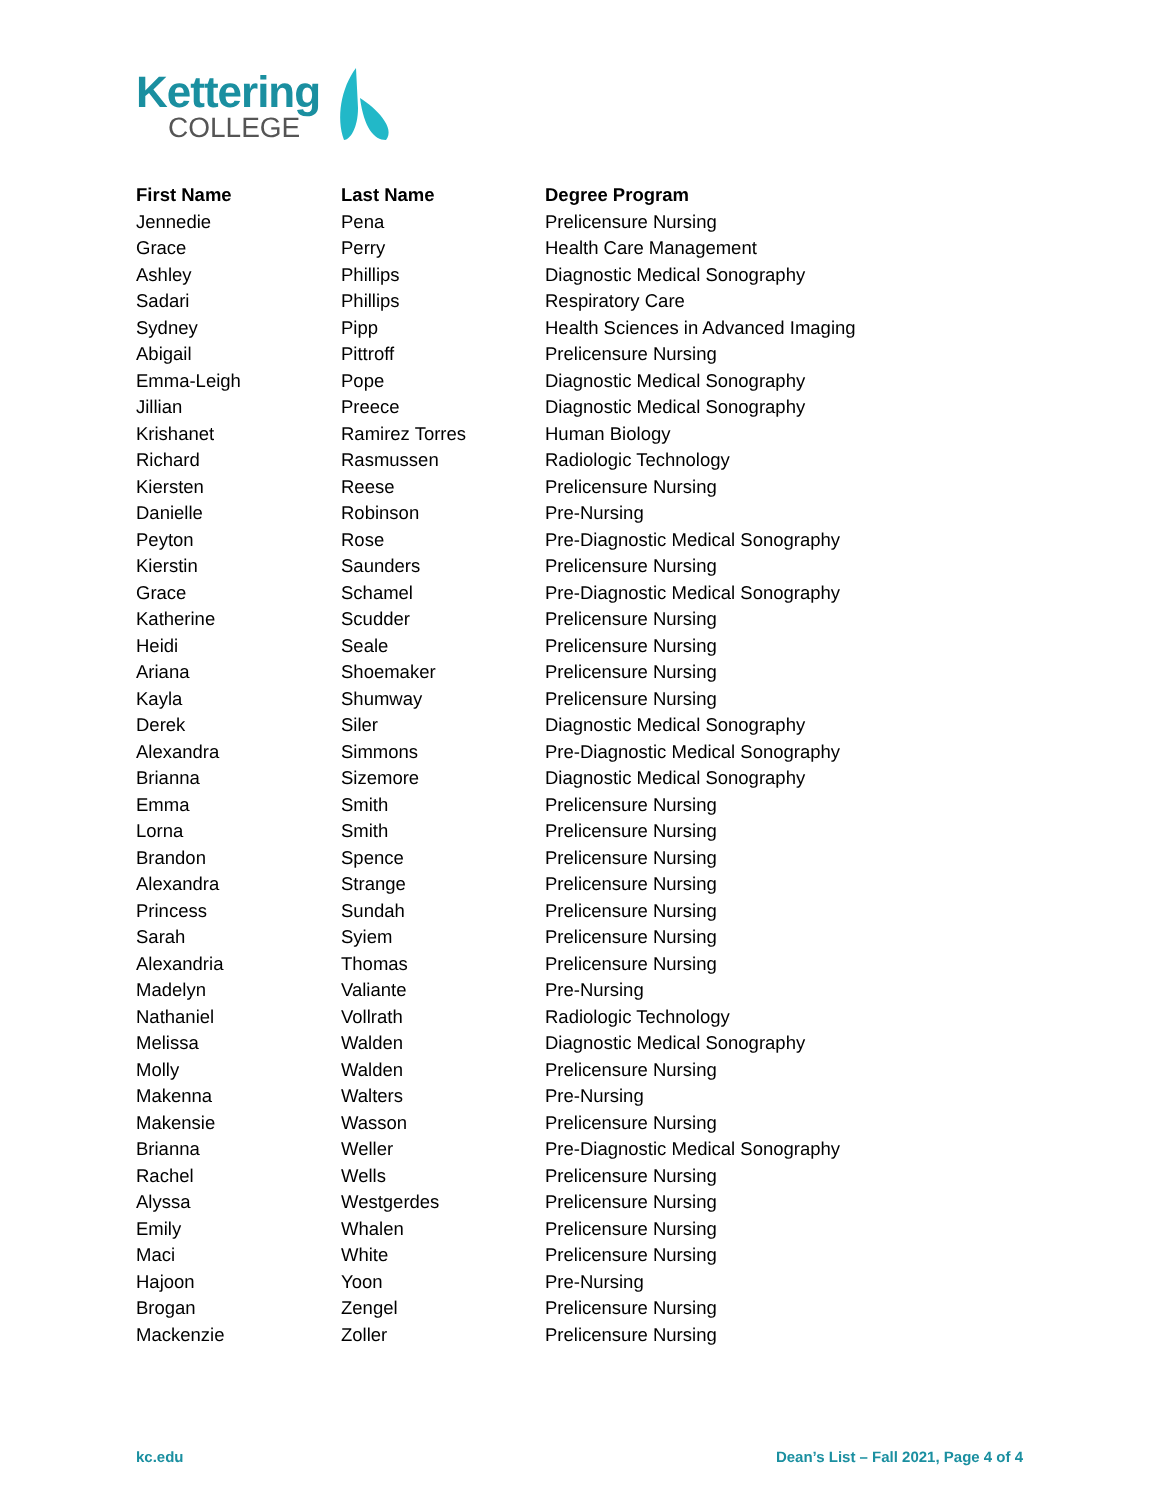Kettering
COLLEGE
| First Name | Last Name | Degree Program |
| --- | --- | --- |
| Jennedie | Pena | Prelicensure Nursing |
| Grace | Perry | Health Care Management |
| Ashley | Phillips | Diagnostic Medical Sonography |
| Sadari | Phillips | Respiratory Care |
| Sydney | Pipp | Health Sciences in Advanced Imaging |
| Abigail | Pittroff | Prelicensure Nursing |
| Emma-Leigh | Pope | Diagnostic Medical Sonography |
| Jillian | Preece | Diagnostic Medical Sonography |
| Krishanet | Ramirez Torres | Human Biology |
| Richard | Rasmussen | Radiologic Technology |
| Kiersten | Reese | Prelicensure Nursing |
| Danielle | Robinson | Pre-Nursing |
| Peyton | Rose | Pre-Diagnostic Medical Sonography |
| Kierstin | Saunders | Prelicensure Nursing |
| Grace | Schamel | Pre-Diagnostic Medical Sonography |
| Katherine | Scudder | Prelicensure Nursing |
| Heidi | Seale | Prelicensure Nursing |
| Ariana | Shoemaker | Prelicensure Nursing |
| Kayla | Shumway | Prelicensure Nursing |
| Derek | Siler | Diagnostic Medical Sonography |
| Alexandra | Simmons | Pre-Diagnostic Medical Sonography |
| Brianna | Sizemore | Diagnostic Medical Sonography |
| Emma | Smith | Prelicensure Nursing |
| Lorna | Smith | Prelicensure Nursing |
| Brandon | Spence | Prelicensure Nursing |
| Alexandra | Strange | Prelicensure Nursing |
| Princess | Sundah | Prelicensure Nursing |
| Sarah | Syiem | Prelicensure Nursing |
| Alexandria | Thomas | Prelicensure Nursing |
| Madelyn | Valiante | Pre-Nursing |
| Nathaniel | Vollrath | Radiologic Technology |
| Melissa | Walden | Diagnostic Medical Sonography |
| Molly | Walden | Prelicensure Nursing |
| Makenna | Walters | Pre-Nursing |
| Makensie | Wasson | Prelicensure Nursing |
| Brianna | Weller | Pre-Diagnostic Medical Sonography |
| Rachel | Wells | Prelicensure Nursing |
| Alyssa | Westgerdes | Prelicensure Nursing |
| Emily | Whalen | Prelicensure Nursing |
| Maci | White | Prelicensure Nursing |
| Hajoon | Yoon | Pre-Nursing |
| Brogan | Zengel | Prelicensure Nursing |
| Mackenzie | Zoller | Prelicensure Nursing |
kc.edu Dean’s List – Fall 2021, Page 4 of 4